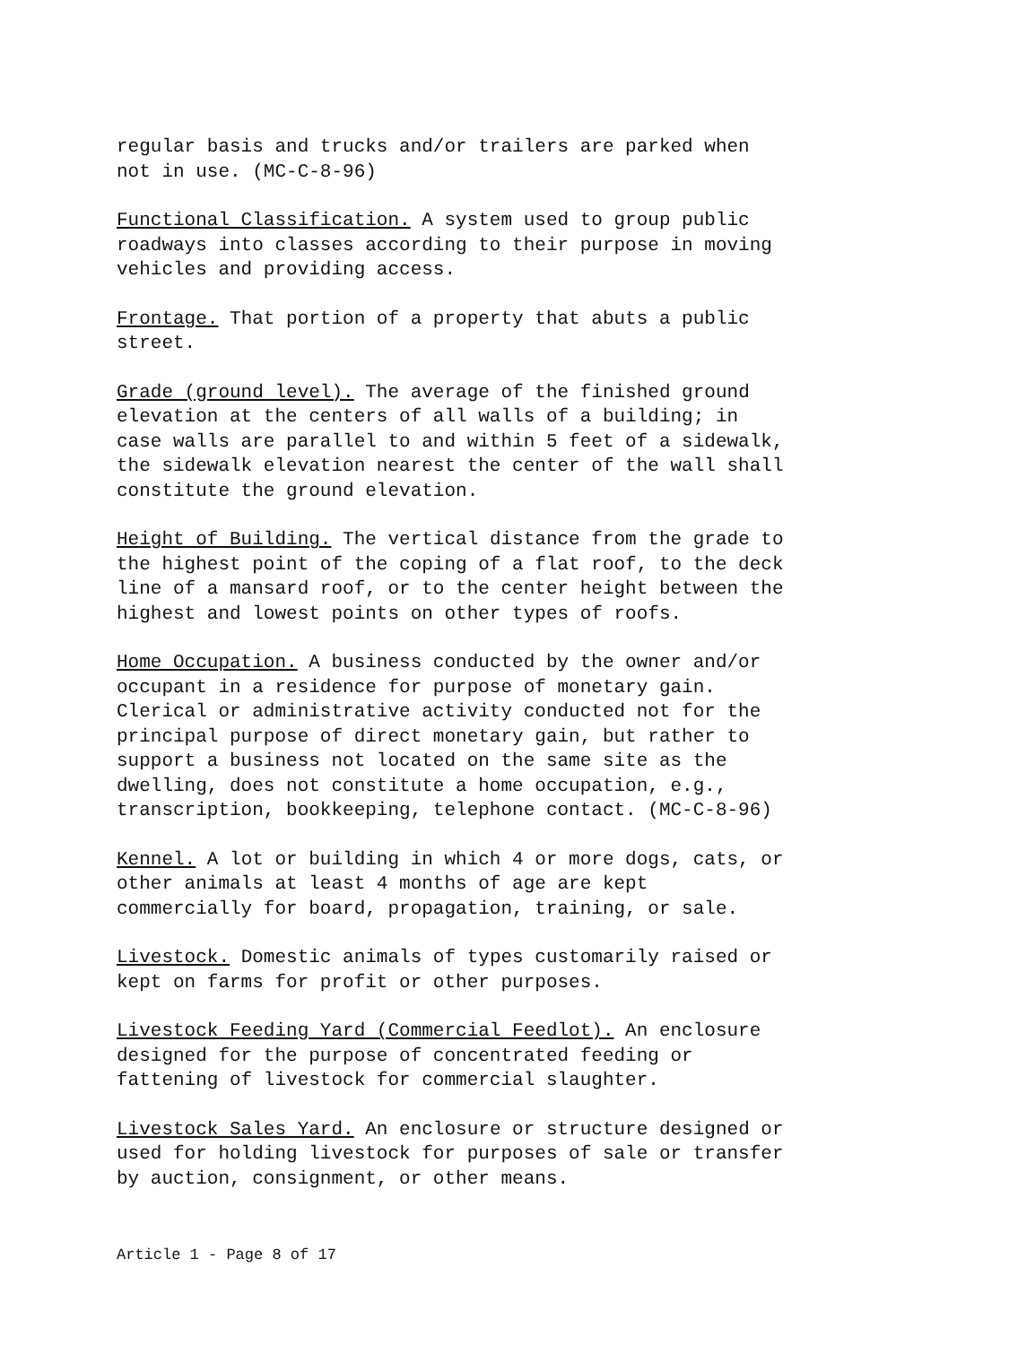regular basis and trucks and/or trailers are parked when
not in use. (MC-C-8-96)
Functional Classification. A system used to group public
roadways into classes according to their purpose in moving
vehicles and providing access.
Frontage. That portion of a property that abuts a public
street.
Grade (ground level). The average of the finished ground
elevation at the centers of all walls of a building; in
case walls are parallel to and within 5 feet of a sidewalk,
the sidewalk elevation nearest the center of the wall shall
constitute the ground elevation.
Height of Building. The vertical distance from the grade to
the highest point of the coping of a flat roof, to the deck
line of a mansard roof, or to the center height between the
highest and lowest points on other types of roofs.
Home Occupation. A business conducted by the owner and/or
occupant in a residence for purpose of monetary gain.
Clerical or administrative activity conducted not for the
principal purpose of direct monetary gain, but rather to
support a business not located on the same site as the
dwelling, does not constitute a home occupation, e.g.,
transcription, bookkeeping, telephone contact. (MC-C-8-96)
Kennel. A lot or building in which 4 or more dogs, cats, or
other animals at least 4 months of age are kept
commercially for board, propagation, training, or sale.
Livestock. Domestic animals of types customarily raised or
kept on farms for profit or other purposes.
Livestock Feeding Yard (Commercial Feedlot). An enclosure
designed for the purpose of concentrated feeding or
fattening of livestock for commercial slaughter.
Livestock Sales Yard. An enclosure or structure designed or
used for holding livestock for purposes of sale or transfer
by auction, consignment, or other means.
Article 1 - Page 8 of 17